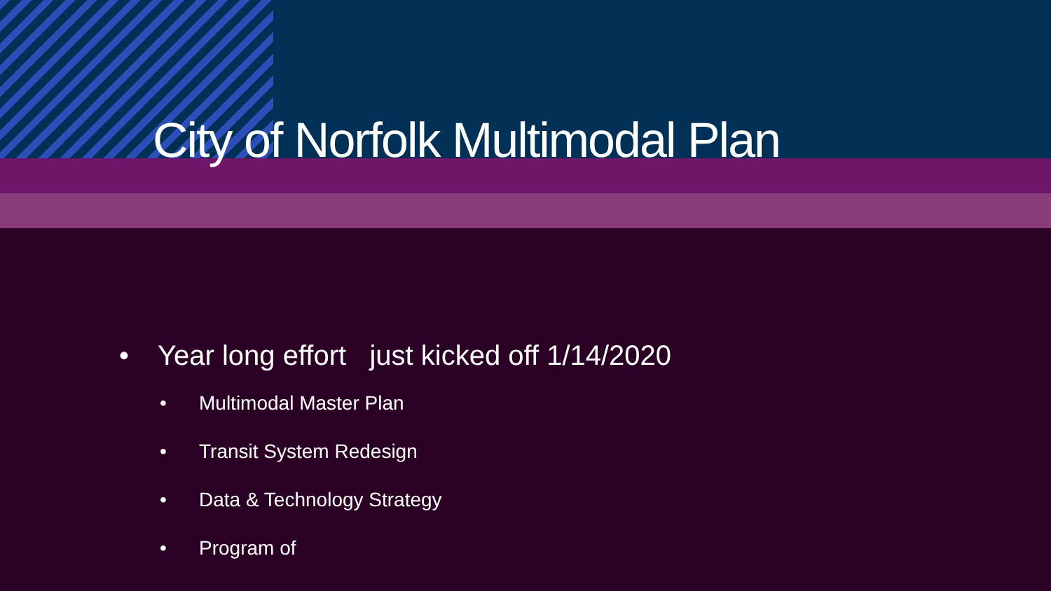City of Norfolk Multimodal Plan
• Year long effort just kicked off 1/14/2020
• Multimodal Master Plan
• Transit System Redesign
• Data & Technology Strategy
• Program of